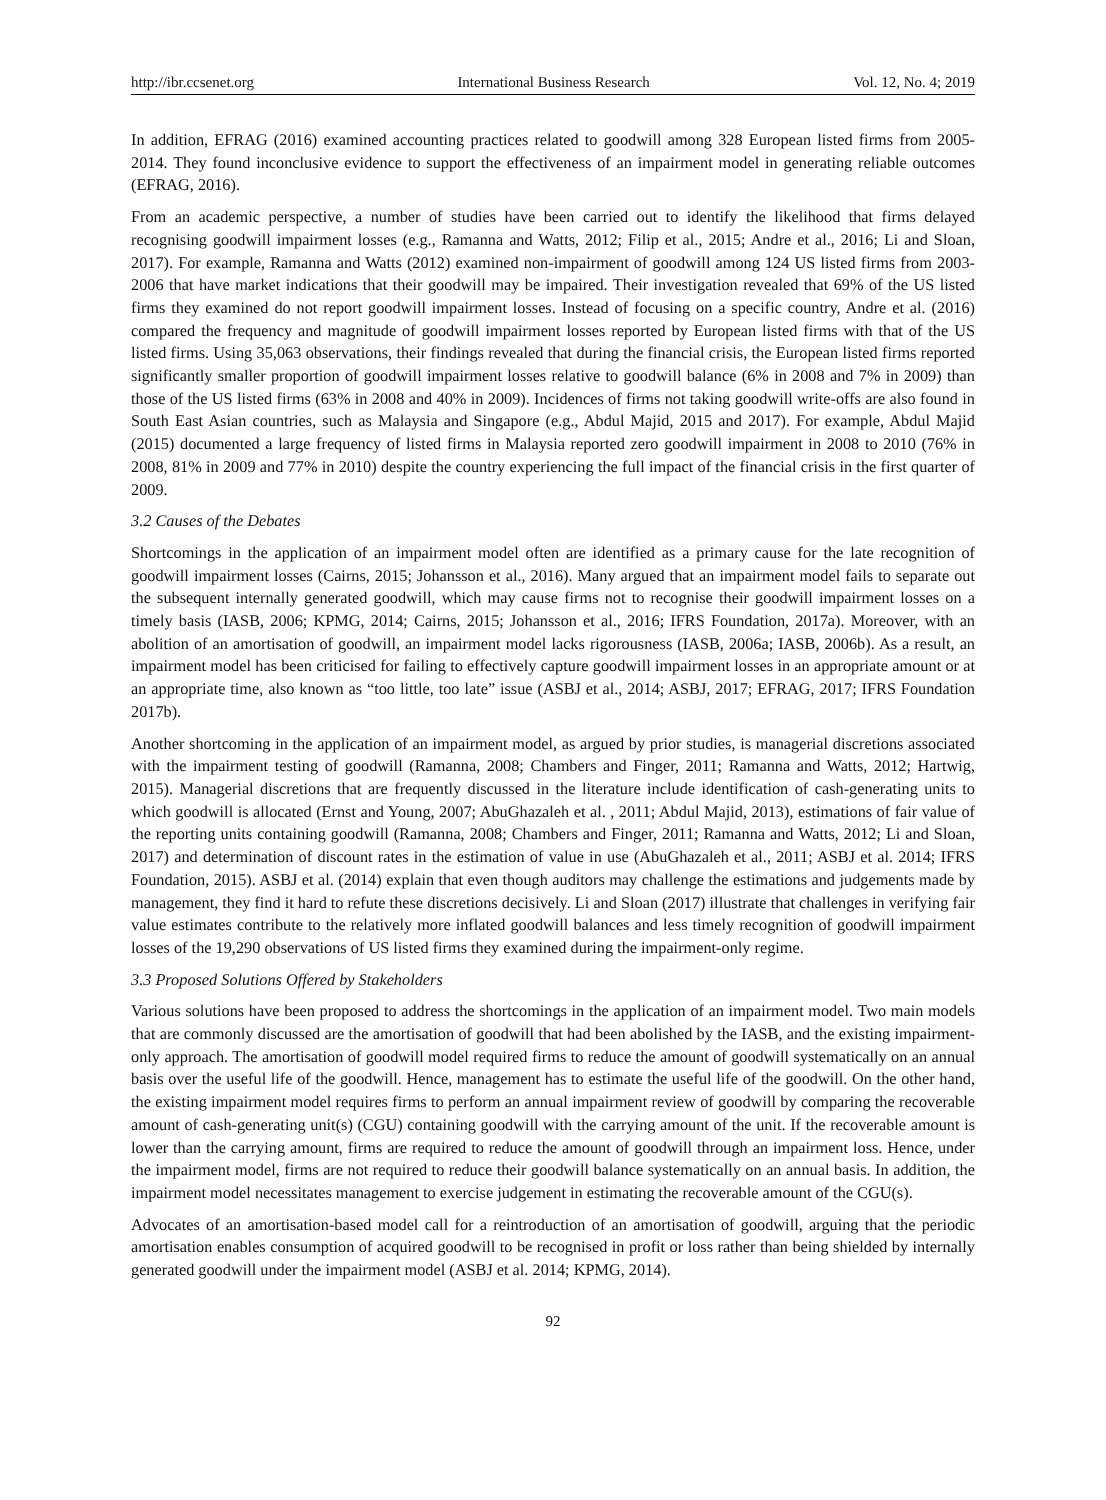http://ibr.ccsenet.org International Business Research Vol. 12, No. 4; 2019
In addition, EFRAG (2016) examined accounting practices related to goodwill among 328 European listed firms from 2005-2014. They found inconclusive evidence to support the effectiveness of an impairment model in generating reliable outcomes (EFRAG, 2016).
From an academic perspective, a number of studies have been carried out to identify the likelihood that firms delayed recognising goodwill impairment losses (e.g., Ramanna and Watts, 2012; Filip et al., 2015; Andre et al., 2016; Li and Sloan, 2017). For example, Ramanna and Watts (2012) examined non-impairment of goodwill among 124 US listed firms from 2003-2006 that have market indications that their goodwill may be impaired. Their investigation revealed that 69% of the US listed firms they examined do not report goodwill impairment losses. Instead of focusing on a specific country, Andre et al. (2016) compared the frequency and magnitude of goodwill impairment losses reported by European listed firms with that of the US listed firms. Using 35,063 observations, their findings revealed that during the financial crisis, the European listed firms reported significantly smaller proportion of goodwill impairment losses relative to goodwill balance (6% in 2008 and 7% in 2009) than those of the US listed firms (63% in 2008 and 40% in 2009). Incidences of firms not taking goodwill write-offs are also found in South East Asian countries, such as Malaysia and Singapore (e.g., Abdul Majid, 2015 and 2017). For example, Abdul Majid (2015) documented a large frequency of listed firms in Malaysia reported zero goodwill impairment in 2008 to 2010 (76% in 2008, 81% in 2009 and 77% in 2010) despite the country experiencing the full impact of the financial crisis in the first quarter of 2009.
3.2 Causes of the Debates
Shortcomings in the application of an impairment model often are identified as a primary cause for the late recognition of goodwill impairment losses (Cairns, 2015; Johansson et al., 2016). Many argued that an impairment model fails to separate out the subsequent internally generated goodwill, which may cause firms not to recognise their goodwill impairment losses on a timely basis (IASB, 2006; KPMG, 2014; Cairns, 2015; Johansson et al., 2016; IFRS Foundation, 2017a). Moreover, with an abolition of an amortisation of goodwill, an impairment model lacks rigorousness (IASB, 2006a; IASB, 2006b). As a result, an impairment model has been criticised for failing to effectively capture goodwill impairment losses in an appropriate amount or at an appropriate time, also known as “too little, too late” issue (ASBJ et al., 2014; ASBJ, 2017; EFRAG, 2017; IFRS Foundation 2017b).
Another shortcoming in the application of an impairment model, as argued by prior studies, is managerial discretions associated with the impairment testing of goodwill (Ramanna, 2008; Chambers and Finger, 2011; Ramanna and Watts, 2012; Hartwig, 2015). Managerial discretions that are frequently discussed in the literature include identification of cash-generating units to which goodwill is allocated (Ernst and Young, 2007; AbuGhazaleh et al. , 2011; Abdul Majid, 2013), estimations of fair value of the reporting units containing goodwill (Ramanna, 2008; Chambers and Finger, 2011; Ramanna and Watts, 2012; Li and Sloan, 2017) and determination of discount rates in the estimation of value in use (AbuGhazaleh et al., 2011; ASBJ et al. 2014; IFRS Foundation, 2015). ASBJ et al. (2014) explain that even though auditors may challenge the estimations and judgements made by management, they find it hard to refute these discretions decisively. Li and Sloan (2017) illustrate that challenges in verifying fair value estimates contribute to the relatively more inflated goodwill balances and less timely recognition of goodwill impairment losses of the 19,290 observations of US listed firms they examined during the impairment-only regime.
3.3 Proposed Solutions Offered by Stakeholders
Various solutions have been proposed to address the shortcomings in the application of an impairment model. Two main models that are commonly discussed are the amortisation of goodwill that had been abolished by the IASB, and the existing impairment-only approach. The amortisation of goodwill model required firms to reduce the amount of goodwill systematically on an annual basis over the useful life of the goodwill. Hence, management has to estimate the useful life of the goodwill. On the other hand, the existing impairment model requires firms to perform an annual impairment review of goodwill by comparing the recoverable amount of cash-generating unit(s) (CGU) containing goodwill with the carrying amount of the unit. If the recoverable amount is lower than the carrying amount, firms are required to reduce the amount of goodwill through an impairment loss. Hence, under the impairment model, firms are not required to reduce their goodwill balance systematically on an annual basis. In addition, the impairment model necessitates management to exercise judgement in estimating the recoverable amount of the CGU(s).
Advocates of an amortisation-based model call for a reintroduction of an amortisation of goodwill, arguing that the periodic amortisation enables consumption of acquired goodwill to be recognised in profit or loss rather than being shielded by internally generated goodwill under the impairment model (ASBJ et al. 2014; KPMG, 2014).
92